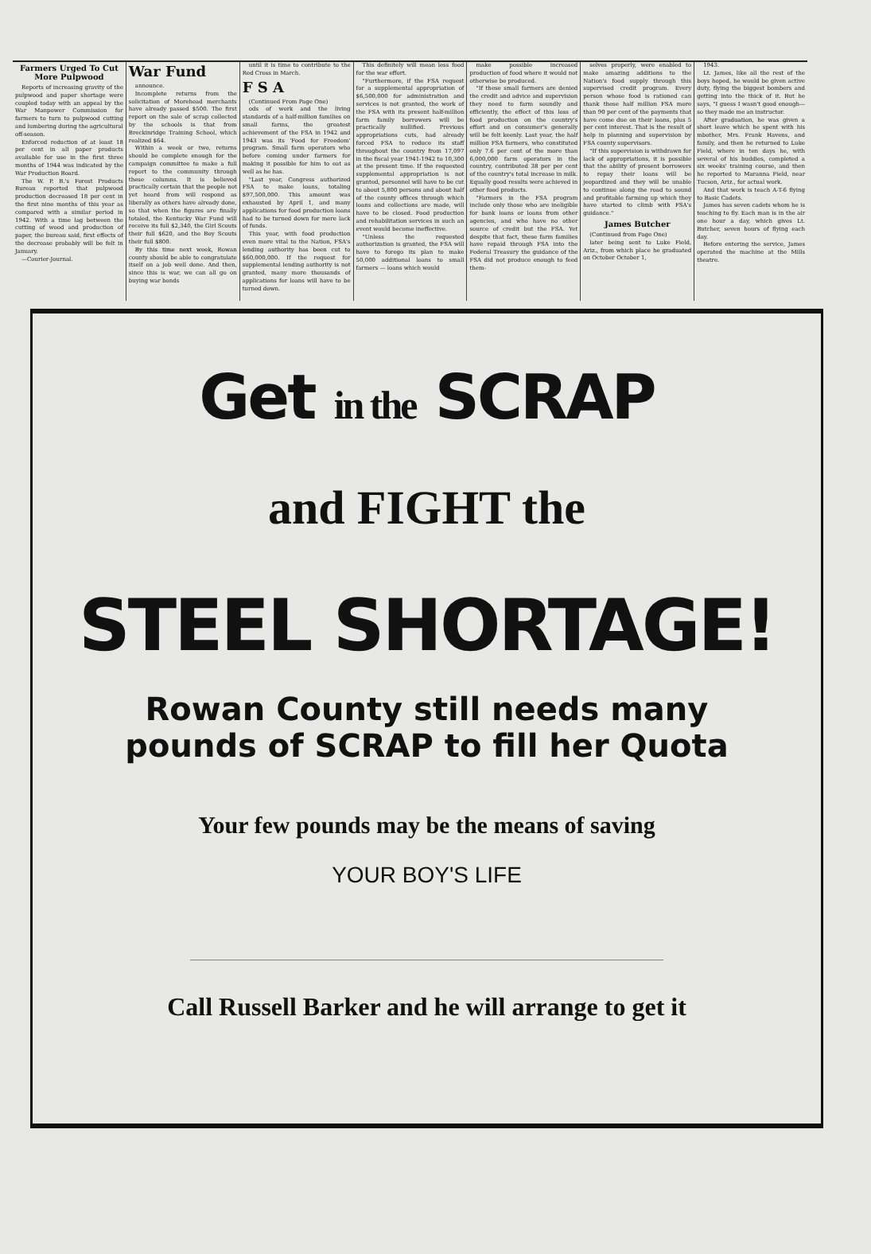Farmers Urged To Cut More Pulpwood
Reports of increasing gravity of the pulpwood and paper shortage were coupled today with an appeal by the War Manpower Commission for farmers to turn to pulpwood cutting and lumbering during the agricultural off-season.
Enforced reduction of at least 18 per cent in all paper products available for use in the first three months of 1944 was indicated by the War Production Board.
The W. P. B.'s Forest Products Bureau reported that pulpwood production decreased 18 per cent in the first nine months of this year as compared with a similar period in 1942. With a time lag between the cutting of wood and production of paper, the bureau said, first effects of the decrease probably will be felt in January.
—Courier-Journal.
War Fund
announce.
Incomplete returns from the solicitation of Morehead merchants have already passed $500. The first report on the sale of scrap collected by the schools is that from Breckinridge Training School, which realized $64.
Within a week or two, returns should be complete enough for the campaign committee to make a full report to the community through these columns. It is believed practically certain that the people not yet heard from will respond as liberally as others have already done, so that when the figures are finally totaled, the Kentucky War Fund will receive its full $2,340, the Girl Scouts their full $620, and the Boy Scouts their full $800.
By this time next week, Rowan county should be able to congratulate itself on a job well done. And then, since this is war, we can all go on buying war bonds
until it is time to contribute to the Red Cross in March.
F S A
(Continued From Page One)
ods of work and the living standards of a half-million families on small farms, the greatest achievement of the FSA in 1942 and 1943 was its 'Food for Freedom' program. Small farm operators who before coming under farmers for making it possible for him to eat as well as he has.
"Last year, Congress authorized FSA to make loans, totaling $97,500,000. This amount was exhausted by April 1, and many applications for food production loans had to be turned down for mere lack of funds.
This year, with food production even more vital to the Nation, FSA's lending authority has been cut to $60,000,000. If the request for supplemental lending authority is not granted, many more thousands of applications for loans will have to be turned down.
This definitely will mean less food for the war effort.
"Furthermore, if the FSA request for a supplemental appropriation of $6,500,000 for administration and services is not granted, the work of the FSA with its present half-million farm family borrowers will be practically nullified. Previous appropriations cuts, had already forced FSA to reduce its staff throughout the country from 17,097 in the fiscal year 1941-1942 to 10,300 at the present time. If the requested supplemental appropriation is not granted, personnel will have to be cut to about 5,800 persons and about half of the county offices through which loans and collections are made, will have to be closed. Food production and rehabilitation services in such an event would become ineffective.
"Unless the requested authorization is granted, the FSA will have to forego its plan to make 50,000 additional loans to small farmers — loans which would
make possible increased production of food where it would not otherwise be produced.
"If these small farmers are denied the credit and advice and supervision they need to farm soundly and efficiently, the effect of this loss of food production on the country's effort and on consumer's generally will be felt keenly. Last year, the half million FSA farmers, who constituted only 7.6 per cent of the more than 6,000,000 farm operators in the country, contributed 38 per per cent of the country's total increase in milk. Equally good results were achieved in other food products.
"Farmers in the FSA program include only those who are ineligible for bank loans or loans from other agencies, and who have no other source of credit but the FSA. Yet despite that fact, these farm families have repaid through FSA into the Federal Treasury the guidance of the FSA did not produce enough to feed them-
selves properly, were enabled to make amazing additions to the Nation's food supply through this supervised credit program. Every person whose food is rationed can thank these half million FSA more than 90 per cent of the payments that have come due on their loans, plus 5 per cent interest. That is the result of help in planning and supervision by FSA county supervisors.
"If this supervision is withdrawn for lack of appropriations, it is possible that the ability of present borrowers to repay their loans will be jeopardized and they will be unable to continue along the road to sound and profitable farming up which they have started to climb with FSA's guidance."
James Butcher
(Continued from Page One)
later being sent to Luke Field, Ariz., from which place he graduated on October October 1,
1943.
Lt. James, like all the rest of the boys hoped, he would be given active duty, flying the biggest bombers and getting into the thick of it. But he says, "I guess I wasn't good enough—so they made me an instructor.
After graduation, he was given a short leave which he spent with his mbother, Mrs. Frank Havens, and family, and then he returned to Luke Field, where in ten days he, with several of his buddies, completed a six weeks' training course, and then he reported to Maranna Field, near Tucson, Ariz., for actual work.
And that work is teach A-T-6 flying to Basic Cadets.
James has seven cadets whom he is teaching to fly. Each man is in the air one hour a day, which gives Lt. Butcher, seven hours of flying each day.
Before entering the service, James operated the machine at the Mills theatre.
Get in the SCRAP
and FIGHT the
STEEL SHORTAGE!
Rowan County still needs many
pounds of SCRAP to fill her Quota
Your few pounds may be the means of saving
YOUR BOY'S LIFE
Call Russell Barker and he will arrange to get it